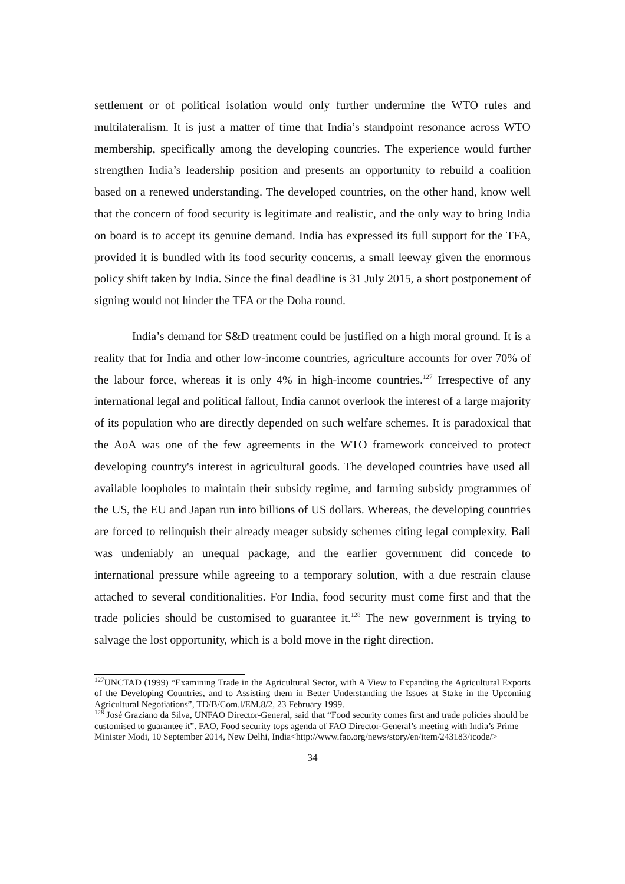settlement or of political isolation would only further undermine the WTO rules and multilateralism. It is just a matter of time that India’s standpoint resonance across WTO membership, specifically among the developing countries. The experience would further strengthen India’s leadership position and presents an opportunity to rebuild a coalition based on a renewed understanding. The developed countries, on the other hand, know well that the concern of food security is legitimate and realistic, and the only way to bring India on board is to accept its genuine demand. India has expressed its full support for the TFA, provided it is bundled with its food security concerns, a small leeway given the enormous policy shift taken by India. Since the final deadline is 31 July 2015, a short postponement of signing would not hinder the TFA or the Doha round.
India’s demand for S&D treatment could be justified on a high moral ground. It is a reality that for India and other low-income countries, agriculture accounts for over 70% of the labour force, whereas it is only 4% in high-income countries.<sup>127</sup> Irrespective of any international legal and political fallout, India cannot overlook the interest of a large majority of its population who are directly depended on such welfare schemes. It is paradoxical that the AoA was one of the few agreements in the WTO framework conceived to protect developing country's interest in agricultural goods. The developed countries have used all available loopholes to maintain their subsidy regime, and farming subsidy programmes of the US, the EU and Japan run into billions of US dollars. Whereas, the developing countries are forced to relinquish their already meager subsidy schemes citing legal complexity. Bali was undeniably an unequal package, and the earlier government did concede to international pressure while agreeing to a temporary solution, with a due restrain clause attached to several conditionalities. For India, food security must come first and that the trade policies should be customised to guarantee it.<sup>128</sup> The new government is trying to salvage the lost opportunity, which is a bold move in the right direction.
<sup>127</sup>UNCTAD (1999) “Examining Trade in the Agricultural Sector, with A View to Expanding the Agricultural Exports of the Developing Countries, and to Assisting them in Better Understanding the Issues at Stake in the Upcoming Agricultural Negotiations”, TD/B/Com.l/EM.8/2, 23 February 1999.
<sup>128</sup> José Graziano da Silva, UNFAO Director-General, said that “Food security comes first and trade policies should be customised to guarantee it”. FAO, Food security tops agenda of FAO Director-General’s meeting with India’s Prime Minister Modi, 10 September 2014, New Delhi, India<http://www.fao.org/news/story/en/item/243183/icode/>
34